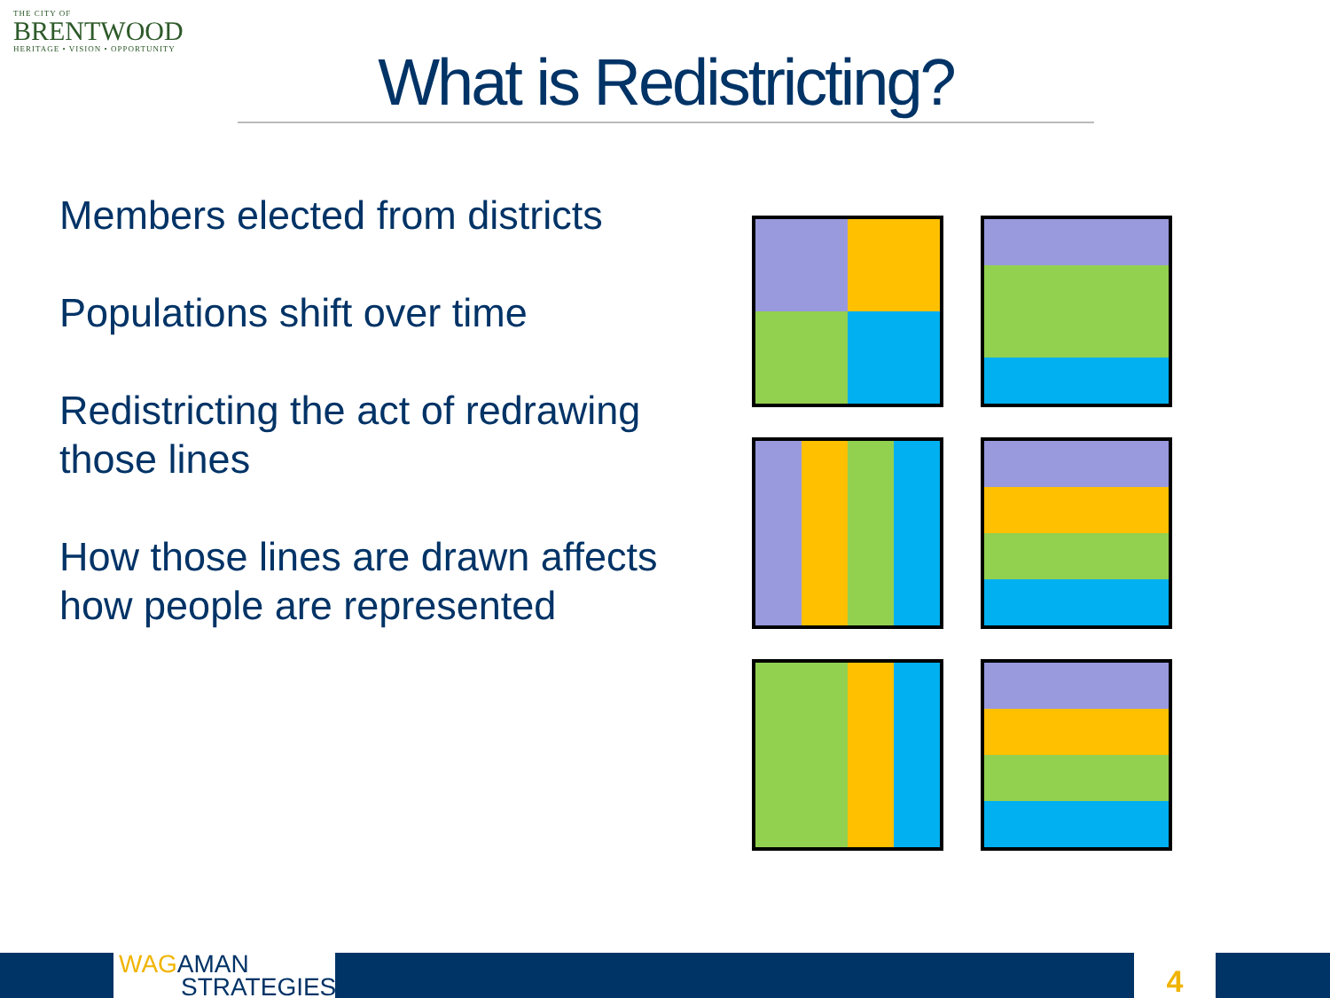THE CITY OF
BRENTWOOD
HERITAGE • VISION • OPPORTUNITY
What is Redistricting?
Members elected from districts
Populations shift over time
Redistricting the act of redrawing those lines
How those lines are drawn affects how people are represented
WAG AMAN
STRATEGIES
4